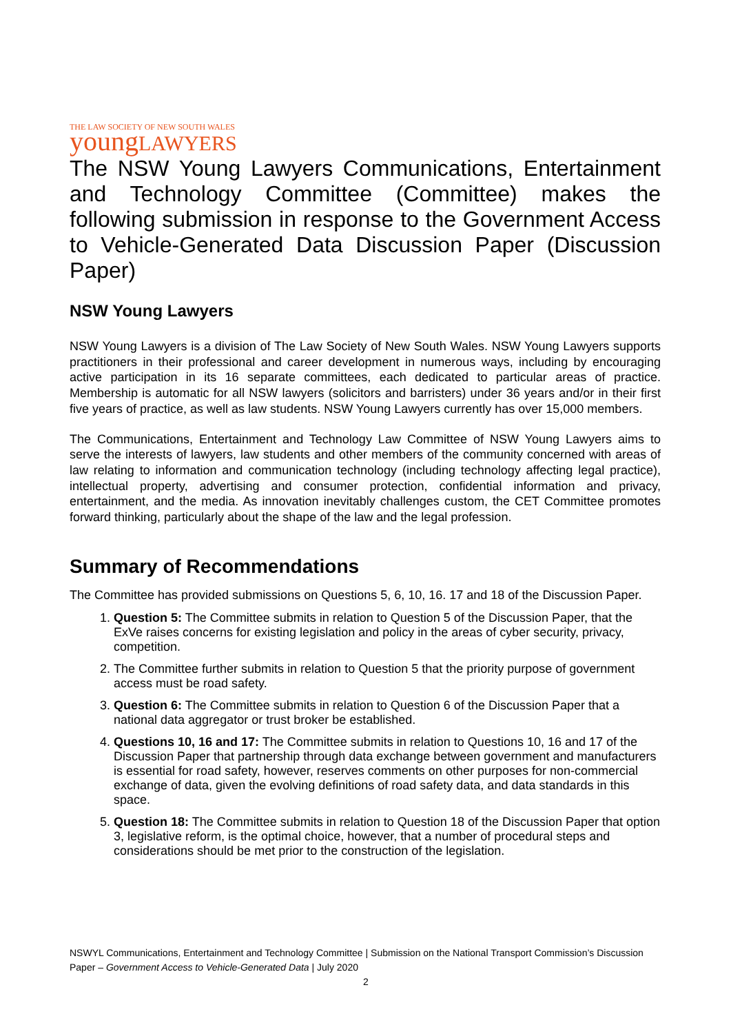THE LAW SOCIETY OF NEW SOUTH WALES
young LAWYERS
The NSW Young Lawyers Communications, Entertainment and Technology Committee (Committee) makes the following submission in response to the Government Access to Vehicle-Generated Data Discussion Paper (Discussion Paper)
NSW Young Lawyers
NSW Young Lawyers is a division of The Law Society of New South Wales. NSW Young Lawyers supports practitioners in their professional and career development in numerous ways, including by encouraging active participation in its 16 separate committees, each dedicated to particular areas of practice. Membership is automatic for all NSW lawyers (solicitors and barristers) under 36 years and/or in their first five years of practice, as well as law students. NSW Young Lawyers currently has over 15,000 members.
The Communications, Entertainment and Technology Law Committee of NSW Young Lawyers aims to serve the interests of lawyers, law students and other members of the community concerned with areas of law relating to information and communication technology (including technology affecting legal practice), intellectual property, advertising and consumer protection, confidential information and privacy, entertainment, and the media. As innovation inevitably challenges custom, the CET Committee promotes forward thinking, particularly about the shape of the law and the legal profession.
Summary of Recommendations
The Committee has provided submissions on Questions 5, 6, 10, 16. 17 and 18 of the Discussion Paper.
1. Question 5: The Committee submits in relation to Question 5 of the Discussion Paper, that the ExVe raises concerns for existing legislation and policy in the areas of cyber security, privacy, competition.
2. The Committee further submits in relation to Question 5 that the priority purpose of government access must be road safety.
3. Question 6: The Committee submits in relation to Question 6 of the Discussion Paper that a national data aggregator or trust broker be established.
4. Questions 10, 16 and 17: The Committee submits in relation to Questions 10, 16 and 17 of the Discussion Paper that partnership through data exchange between government and manufacturers is essential for road safety, however, reserves comments on other purposes for non-commercial exchange of data, given the evolving definitions of road safety data, and data standards in this space.
5. Question 18: The Committee submits in relation to Question 18 of the Discussion Paper that option 3, legislative reform, is the optimal choice, however, that a number of procedural steps and considerations should be met prior to the construction of the legislation.
NSWYL Communications, Entertainment and Technology Committee | Submission on the National Transport Commission’s Discussion Paper – Government Access to Vehicle-Generated Data | July 2020
2